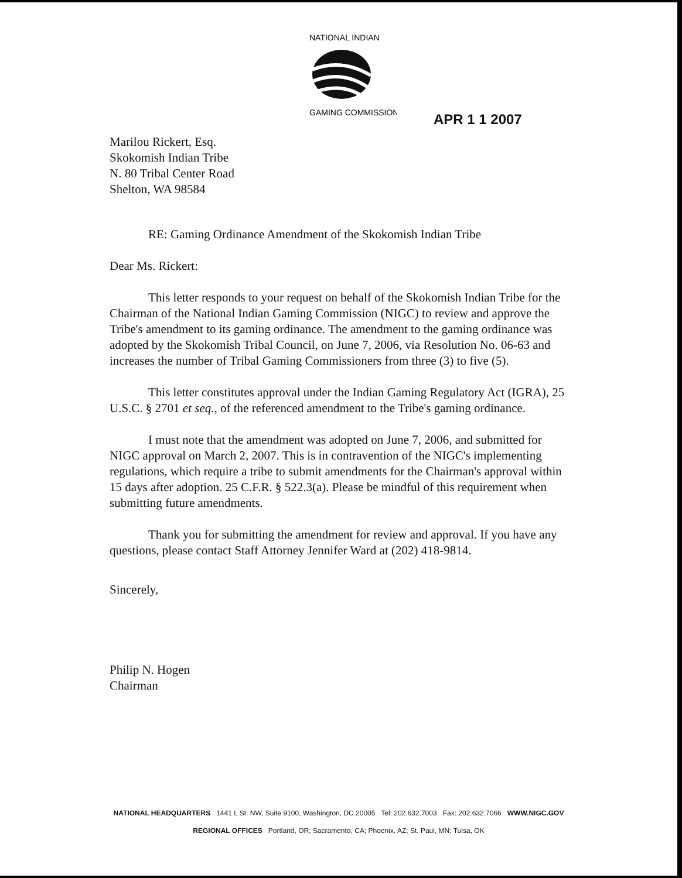NATIONAL INDIAN
GAMING COMMISSION
APR 1 1 2007
Marilou Rickert, Esq.
Skokomish Indian Tribe
N. 80 Tribal Center Road
Shelton, WA 98584
RE: Gaming Ordinance Amendment of the Skokomish Indian Tribe
Dear Ms. Rickert:
This letter responds to your request on behalf of the Skokomish Indian Tribe for the Chairman of the National Indian Gaming Commission (NIGC) to review and approve the Tribe's amendment to its gaming ordinance. The amendment to the gaming ordinance was adopted by the Skokomish Tribal Council, on June 7, 2006, via Resolution No. 06-63 and increases the number of Tribal Gaming Commissioners from three (3) to five (5).
This letter constitutes approval under the Indian Gaming Regulatory Act (IGRA), 25 U.S.C. § 2701 et seq., of the referenced amendment to the Tribe's gaming ordinance.
I must note that the amendment was adopted on June 7, 2006, and submitted for NIGC approval on March 2, 2007. This is in contravention of the NIGC's implementing regulations, which require a tribe to submit amendments for the Chairman's approval within 15 days after adoption. 25 C.F.R. § 522.3(a). Please be mindful of this requirement when submitting future amendments.
Thank you for submitting the amendment for review and approval. If you have any questions, please contact Staff Attorney Jennifer Ward at (202) 418-9814.
Sincerely,
Philip N. Hogen
Chairman
NATIONAL HEADQUARTERS 1441 L St. NW, Suite 9100, Washington, DC 20005 Tel: 202.632.7003 Fax: 202.632.7066 WWW.NIGC.GOV
REGIONAL OFFICES Portland, OR; Sacramento, CA; Phoenix, AZ; St. Paul, MN; Tulsa, OK